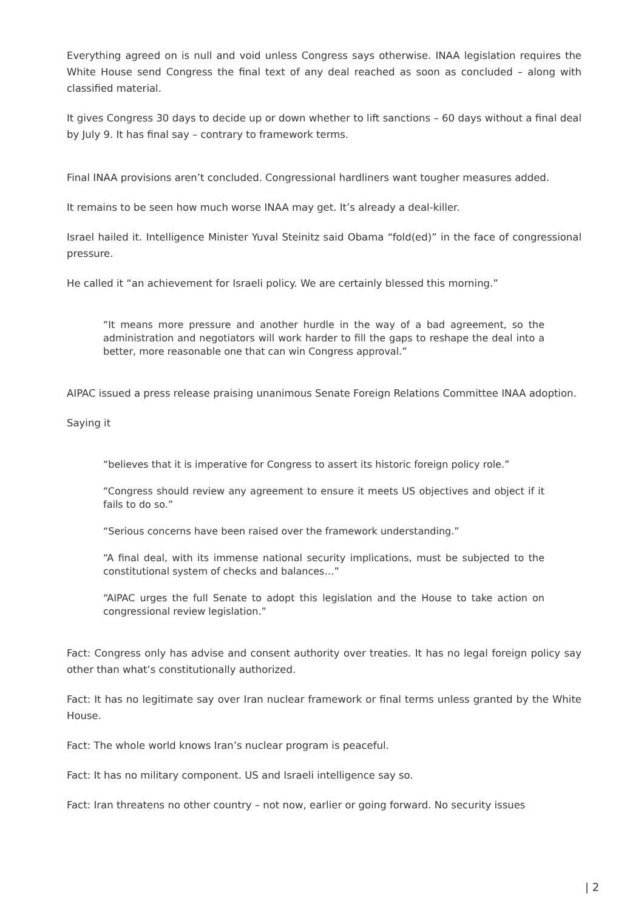Everything agreed on is null and void unless Congress says otherwise. INAA legislation requires the White House send Congress the final text of any deal reached as soon as concluded – along with classified material.
It gives Congress 30 days to decide up or down whether to lift sanctions – 60 days without a final deal by July 9. It has final say – contrary to framework terms.
Final INAA provisions aren’t concluded. Congressional hardliners want tougher measures added.
It remains to be seen how much worse INAA may get. It’s already a deal-killer.
Israel hailed it. Intelligence Minister Yuval Steinitz said Obama “fold(ed)” in the face of congressional pressure.
He called it “an achievement for Israeli policy. We are certainly blessed this morning.”
“It means more pressure and another hurdle in the way of a bad agreement, so the administration and negotiators will work harder to fill the gaps to reshape the deal into a better, more reasonable one that can win Congress approval.”
AIPAC issued a press release praising unanimous Senate Foreign Relations Committee INAA adoption.
Saying it
“believes that it is imperative for Congress to assert its historic foreign policy role.”
“Congress should review any agreement to ensure it meets US objectives and object if it fails to do so.”
“Serious concerns have been raised over the framework understanding.”
“A final deal, with its immense national security implications, must be subjected to the constitutional system of checks and balances…”
“AIPAC urges the full Senate to adopt this legislation and the House to take action on congressional review legislation.”
Fact: Congress only has advise and consent authority over treaties. It has no legal foreign policy say other than what’s constitutionally authorized.
Fact: It has no legitimate say over Iran nuclear framework or final terms unless granted by the White House.
Fact: The whole world knows Iran’s nuclear program is peaceful.
Fact: It has no military component. US and Israeli intelligence say so.
Fact: Iran threatens no other country – not now, earlier or going forward. No security issues
| 2